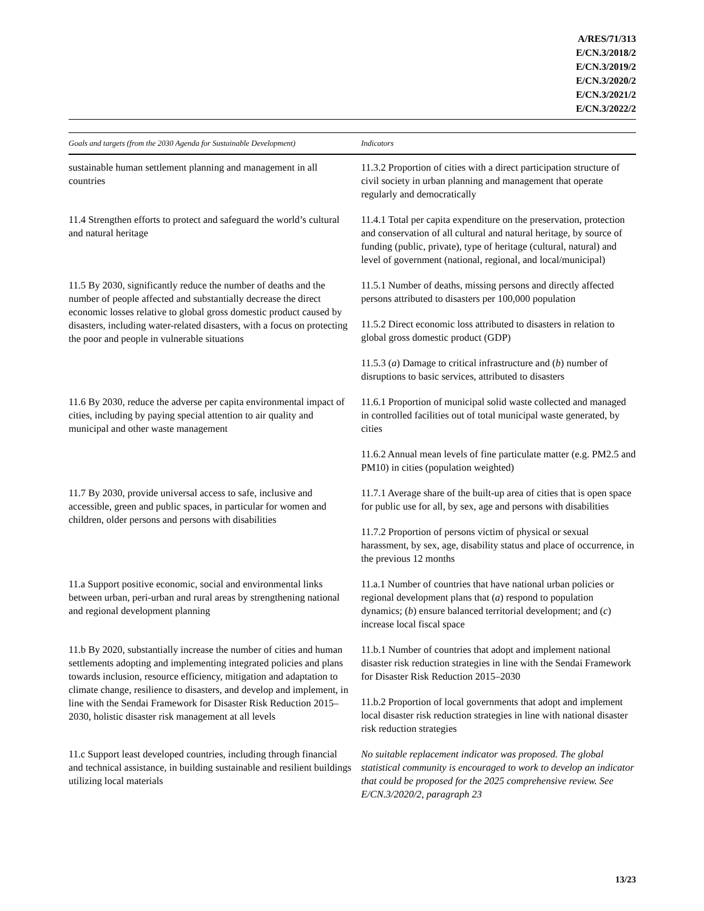A/RES/71/313
E/CN.3/2018/2
E/CN.3/2019/2
E/CN.3/2020/2
E/CN.3/2021/2
E/CN.3/2022/2
| Goals and targets (from the 2030 Agenda for Sustainable Development) | Indicators |
| --- | --- |
| sustainable human settlement planning and management in all countries | 11.3.2 Proportion of cities with a direct participation structure of civil society in urban planning and management that operate regularly and democratically |
| 11.4 Strengthen efforts to protect and safeguard the world’s cultural and natural heritage | 11.4.1 Total per capita expenditure on the preservation, protection and conservation of all cultural and natural heritage, by source of funding (public, private), type of heritage (cultural, natural) and level of government (national, regional, and local/municipal) |
| 11.5 By 2030, significantly reduce the number of deaths and the number of people affected and substantially decrease the direct economic losses relative to global gross domestic product caused by disasters, including water-related disasters, with a focus on protecting the poor and people in vulnerable situations | 11.5.1 Number of deaths, missing persons and directly affected persons attributed to disasters per 100,000 population |
| | 11.5.2 Direct economic loss attributed to disasters in relation to global gross domestic product (GDP) |
| | 11.5.3 ( a ) Damage to critical infrastructure and ( b ) number of disruptions to basic services, attributed to disasters |
| 11.6 By 2030, reduce the adverse per capita environmental impact of cities, including by paying special attention to air quality and municipal and other waste management | 11.6.1 Proportion of municipal solid waste collected and managed in controlled facilities out of total municipal waste generated, by cities |
| | 11.6.2 Annual mean levels of fine particulate matter (e.g. PM2.5 and PM10) in cities (population weighted) |
| 11.7 By 2030, provide universal access to safe, inclusive and accessible, green and public spaces, in particular for women and children, older persons and persons with disabilities | 11.7.1 Average share of the built-up area of cities that is open space for public use for all, by sex, age and persons with disabilities |
| | 11.7.2 Proportion of persons victim of physical or sexual harassment, by sex, age, disability status and place of occurrence, in the previous 12 months |
| 11.a Support positive economic, social and environmental links between urban, peri-urban and rural areas by strengthening national and regional development planning | 11.a.1 Number of countries that have national urban policies or regional development plans that ( a ) respond to population dynamics; ( b ) ensure balanced territorial development; and ( c ) increase local fiscal space |
| 11.b By 2020, substantially increase the number of cities and human settlements adopting and implementing integrated policies and plans towards inclusion, resource efficiency, mitigation and adaptation to climate change, resilience to disasters, and develop and implement, in line with the Sendai Framework for Disaster Risk Reduction 2015–2030, holistic disaster risk management at all levels | 11.b.1 Number of countries that adopt and implement national disaster risk reduction strategies in line with the Sendai Framework for Disaster Risk Reduction 2015–2030 |
| | 11.b.2 Proportion of local governments that adopt and implement local disaster risk reduction strategies in line with national disaster risk reduction strategies |
| 11.c Support least developed countries, including through financial and technical assistance, in building sustainable and resilient buildings utilizing local materials | No suitable replacement indicator was proposed. The global statistical community is encouraged to work to develop an indicator that could be proposed for the 2025 comprehensive review. See E/CN.3/2020/2, paragraph 23 |
13/23